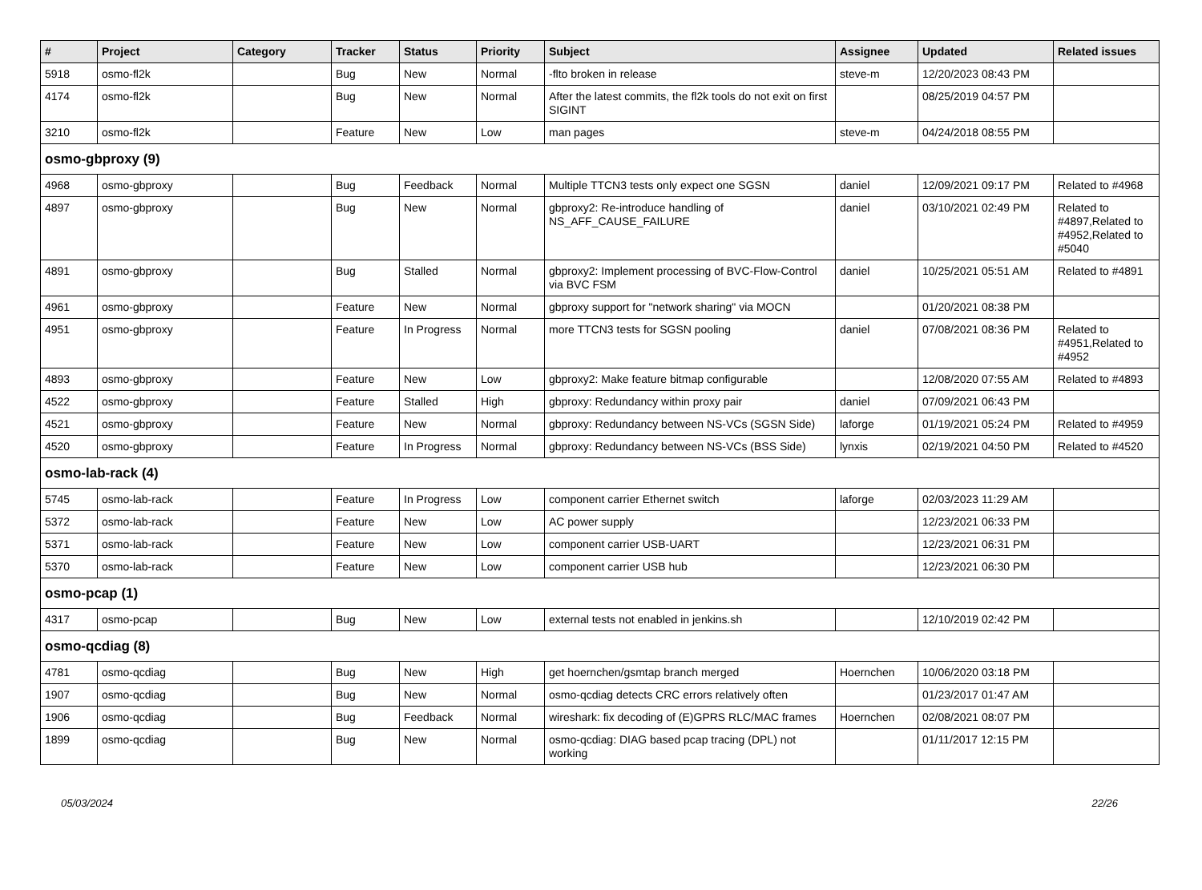| # | Project | Category | Tracker | Status | Priority | Subject | Assignee | Updated | Related issues |
| --- | --- | --- | --- | --- | --- | --- | --- | --- | --- |
| 5918 | osmo-fl2k | | Bug | New | Normal | -flto broken in release | steve-m | 12/20/2023 08:43 PM | |
| 4174 | osmo-fl2k | | Bug | New | Normal | After the latest commits, the fl2k tools do not exit on first SIGINT | | 08/25/2019 04:57 PM | |
| 3210 | osmo-fl2k | | Feature | New | Low | man pages | steve-m | 04/24/2018 08:55 PM | |
| osmo-gbproxy (9) | | | | | | | | | |
| 4968 | osmo-gbproxy | | Bug | Feedback | Normal | Multiple TTCN3 tests only expect one SGSN | daniel | 12/09/2021 09:17 PM | Related to #4968 |
| 4897 | osmo-gbproxy | | Bug | New | Normal | gbproxy2: Re-introduce handling of NS_AFF_CAUSE_FAILURE | daniel | 03/10/2021 02:49 PM | Related to #4897,Related to #4952,Related to #5040 |
| 4891 | osmo-gbproxy | | Bug | Stalled | Normal | gbproxy2: Implement processing of BVC-Flow-Control via BVC FSM | daniel | 10/25/2021 05:51 AM | Related to #4891 |
| 4961 | osmo-gbproxy | | Feature | New | Normal | gbproxy support for "network sharing" via MOCN | | 01/20/2021 08:38 PM | |
| 4951 | osmo-gbproxy | | Feature | In Progress | Normal | more TTCN3 tests for SGSN pooling | daniel | 07/08/2021 08:36 PM | Related to #4951,Related to #4952 |
| 4893 | osmo-gbproxy | | Feature | New | Low | gbproxy2: Make feature bitmap configurable | | 12/08/2020 07:55 AM | Related to #4893 |
| 4522 | osmo-gbproxy | | Feature | Stalled | High | gbproxy: Redundancy within proxy pair | daniel | 07/09/2021 06:43 PM | |
| 4521 | osmo-gbproxy | | Feature | New | Normal | gbproxy: Redundancy between NS-VCs (SGSN Side) | laforge | 01/19/2021 05:24 PM | Related to #4959 |
| 4520 | osmo-gbproxy | | Feature | In Progress | Normal | gbproxy: Redundancy between NS-VCs (BSS Side) | lynxis | 02/19/2021 04:50 PM | Related to #4520 |
| osmo-lab-rack (4) | | | | | | | | | |
| 5745 | osmo-lab-rack | | Feature | In Progress | Low | component carrier Ethernet switch | laforge | 02/03/2023 11:29 AM | |
| 5372 | osmo-lab-rack | | Feature | New | Low | AC power supply | | 12/23/2021 06:33 PM | |
| 5371 | osmo-lab-rack | | Feature | New | Low | component carrier USB-UART | | 12/23/2021 06:31 PM | |
| 5370 | osmo-lab-rack | | Feature | New | Low | component carrier USB hub | | 12/23/2021 06:30 PM | |
| osmo-pcap (1) | | | | | | | | | |
| 4317 | osmo-pcap | | Bug | New | Low | external tests not enabled in jenkins.sh | | 12/10/2019 02:42 PM | |
| osmo-qcdiag (8) | | | | | | | | | |
| 4781 | osmo-qcdiag | | Bug | New | High | get hoernchen/gsmtap branch merged | Hoernchen | 10/06/2020 03:18 PM | |
| 1907 | osmo-qcdiag | | Bug | New | Normal | osmo-qcdiag detects CRC errors relatively often | | 01/23/2017 01:47 AM | |
| 1906 | osmo-qcdiag | | Bug | Feedback | Normal | wireshark: fix decoding of (E)GPRS RLC/MAC frames | Hoernchen | 02/08/2021 08:07 PM | |
| 1899 | osmo-qcdiag | | Bug | New | Normal | osmo-qcdiag: DIAG based pcap tracing (DPL) not working | | 01/11/2017 12:15 PM | |
05/03/2024 22/26